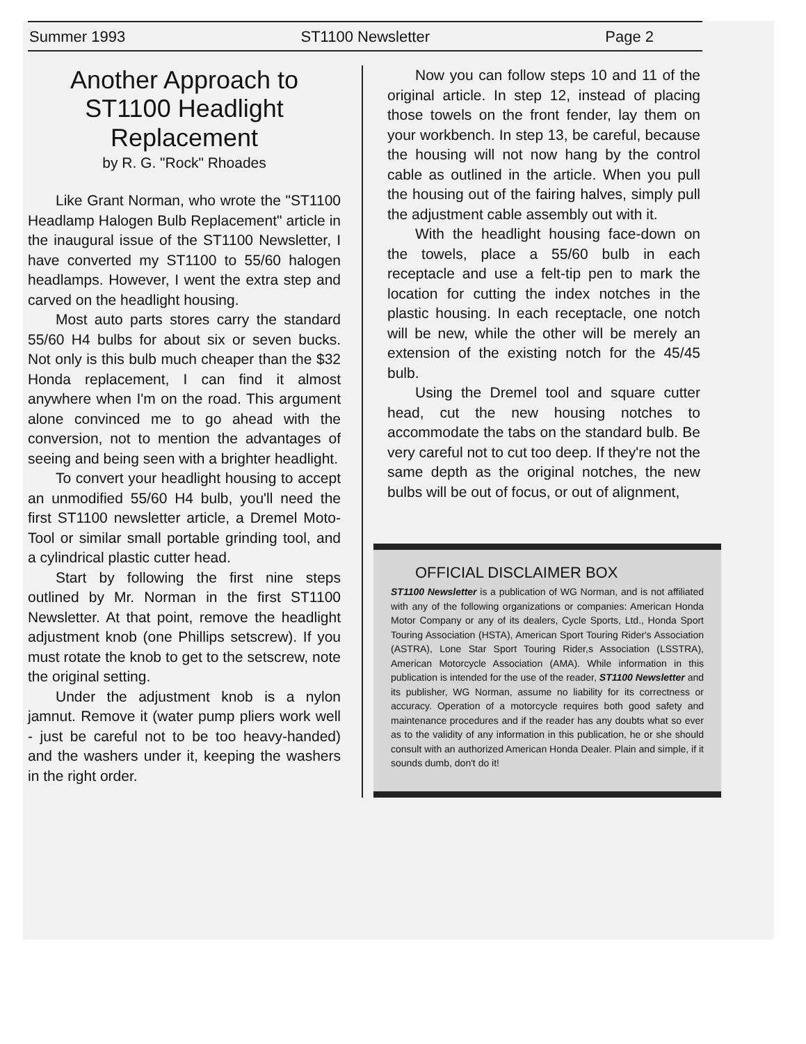Summer 1993 ST1100 Newsletter Page 2
Another Approach to ST1100 Headlight Replacement
by R. G. "Rock" Rhoades
Like Grant Norman, who wrote the "ST1100 Headlamp Halogen Bulb Replacement" article in the inaugural issue of the ST1100 Newsletter, I have converted my ST1100 to 55/60 halogen headlamps. However, I went the extra step and carved on the headlight housing.
Most auto parts stores carry the standard 55/60 H4 bulbs for about six or seven bucks. Not only is this bulb much cheaper than the $32 Honda replacement, I can find it almost anywhere when I'm on the road. This argument alone convinced me to go ahead with the conversion, not to mention the advantages of seeing and being seen with a brighter headlight.
To convert your headlight housing to accept an unmodified 55/60 H4 bulb, you'll need the first ST1100 newsletter article, a Dremel Moto-Tool or similar small portable grinding tool, and a cylindrical plastic cutter head.
Start by following the first nine steps outlined by Mr. Norman in the first ST1100 Newsletter. At that point, remove the headlight adjustment knob (one Phillips setscrew). If you must rotate the knob to get to the setscrew, note the original setting.
Under the adjustment knob is a nylon jamnut. Remove it (water pump pliers work well - just be careful not to be too heavy-handed) and the washers under it, keeping the washers in the right order.
Now you can follow steps 10 and 11 of the original article. In step 12, instead of placing those towels on the front fender, lay them on your workbench. In step 13, be careful, because the housing will not now hang by the control cable as outlined in the article. When you pull the housing out of the fairing halves, simply pull the adjustment cable assembly out with it.
With the headlight housing face-down on the towels, place a 55/60 bulb in each receptacle and use a felt-tip pen to mark the location for cutting the index notches in the plastic housing. In each receptacle, one notch will be new, while the other will be merely an extension of the existing notch for the 45/45 bulb.
Using the Dremel tool and square cutter head, cut the new housing notches to accommodate the tabs on the standard bulb. Be very careful not to cut too deep. If they're not the same depth as the original notches, the new bulbs will be out of focus, or out of alignment,
OFFICIAL DISCLAIMER BOX
ST1100 Newsletter is a publication of WG Norman, and is not affiliated with any of the following organizations or companies: American Honda Motor Company or any of its dealers, Cycle Sports, Ltd., Honda Sport Touring Association (HSTA), American Sport Touring Rider's Association (ASTRA), Lone Star Sport Touring Rider,s Association (LSSTRA), American Motorcycle Association (AMA). While information in this publication is intended for the use of the reader, ST1100 Newsletter and its publisher, WG Norman, assume no liability for its correctness or accuracy. Operation of a motorcycle requires both good safety and maintenance procedures and if the reader has any doubts what so ever as to the validity of any information in this publication, he or she should consult with an authorized American Honda Dealer. Plain and simple, if it sounds dumb, don't do it!